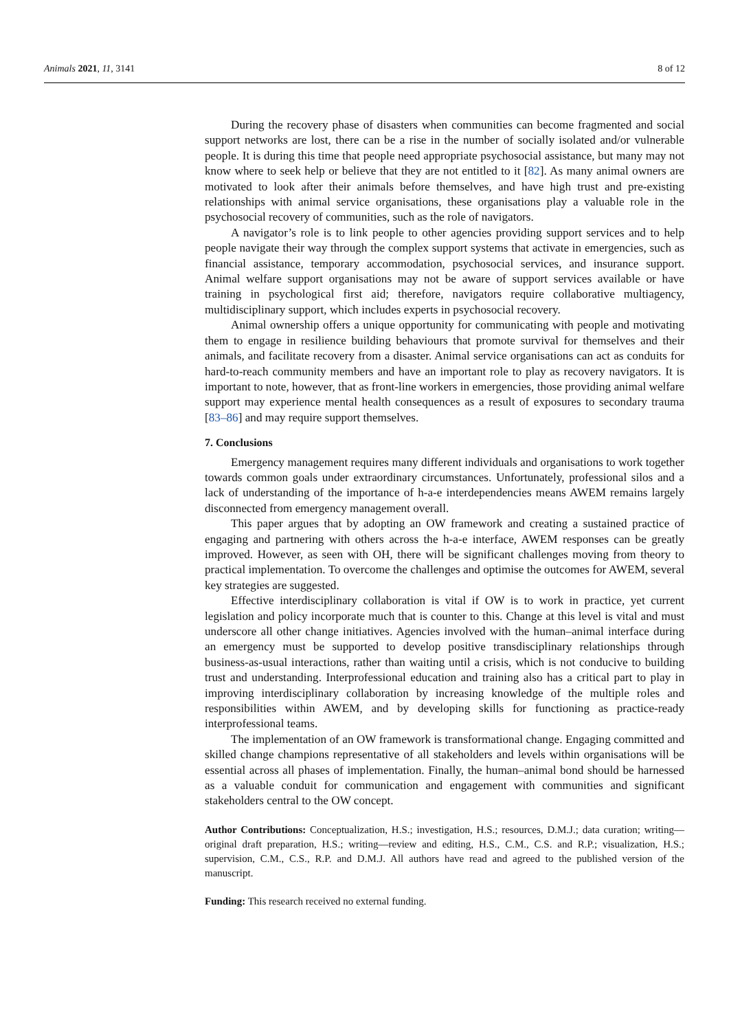Animals 2021, 11, 3141 8 of 12
During the recovery phase of disasters when communities can become fragmented and social support networks are lost, there can be a rise in the number of socially isolated and/or vulnerable people. It is during this time that people need appropriate psychosocial assistance, but many may not know where to seek help or believe that they are not entitled to it [82]. As many animal owners are motivated to look after their animals before themselves, and have high trust and pre-existing relationships with animal service organisations, these organisations play a valuable role in the psychosocial recovery of communities, such as the role of navigators.
A navigator’s role is to link people to other agencies providing support services and to help people navigate their way through the complex support systems that activate in emergencies, such as financial assistance, temporary accommodation, psychosocial services, and insurance support. Animal welfare support organisations may not be aware of support services available or have training in psychological first aid; therefore, navigators require collaborative multiagency, multidisciplinary support, which includes experts in psychosocial recovery.
Animal ownership offers a unique opportunity for communicating with people and motivating them to engage in resilience building behaviours that promote survival for themselves and their animals, and facilitate recovery from a disaster. Animal service organisations can act as conduits for hard-to-reach community members and have an important role to play as recovery navigators. It is important to note, however, that as front-line workers in emergencies, those providing animal welfare support may experience mental health consequences as a result of exposures to secondary trauma [83–86] and may require support themselves.
7. Conclusions
Emergency management requires many different individuals and organisations to work together towards common goals under extraordinary circumstances. Unfortunately, professional silos and a lack of understanding of the importance of h-a-e interdependencies means AWEM remains largely disconnected from emergency management overall.
This paper argues that by adopting an OW framework and creating a sustained practice of engaging and partnering with others across the h-a-e interface, AWEM responses can be greatly improved. However, as seen with OH, there will be significant challenges moving from theory to practical implementation. To overcome the challenges and optimise the outcomes for AWEM, several key strategies are suggested.
Effective interdisciplinary collaboration is vital if OW is to work in practice, yet current legislation and policy incorporate much that is counter to this. Change at this level is vital and must underscore all other change initiatives. Agencies involved with the human–animal interface during an emergency must be supported to develop positive transdisciplinary relationships through business-as-usual interactions, rather than waiting until a crisis, which is not conducive to building trust and understanding. Interprofessional education and training also has a critical part to play in improving interdisciplinary collaboration by increasing knowledge of the multiple roles and responsibilities within AWEM, and by developing skills for functioning as practice-ready interprofessional teams.
The implementation of an OW framework is transformational change. Engaging committed and skilled change champions representative of all stakeholders and levels within organisations will be essential across all phases of implementation. Finally, the human–animal bond should be harnessed as a valuable conduit for communication and engagement with communities and significant stakeholders central to the OW concept.
Author Contributions: Conceptualization, H.S.; investigation, H.S.; resources, D.M.J.; data curation; writing—original draft preparation, H.S.; writing—review and editing, H.S., C.M., C.S. and R.P.; visualization, H.S.; supervision, C.M., C.S., R.P. and D.M.J. All authors have read and agreed to the published version of the manuscript.
Funding: This research received no external funding.